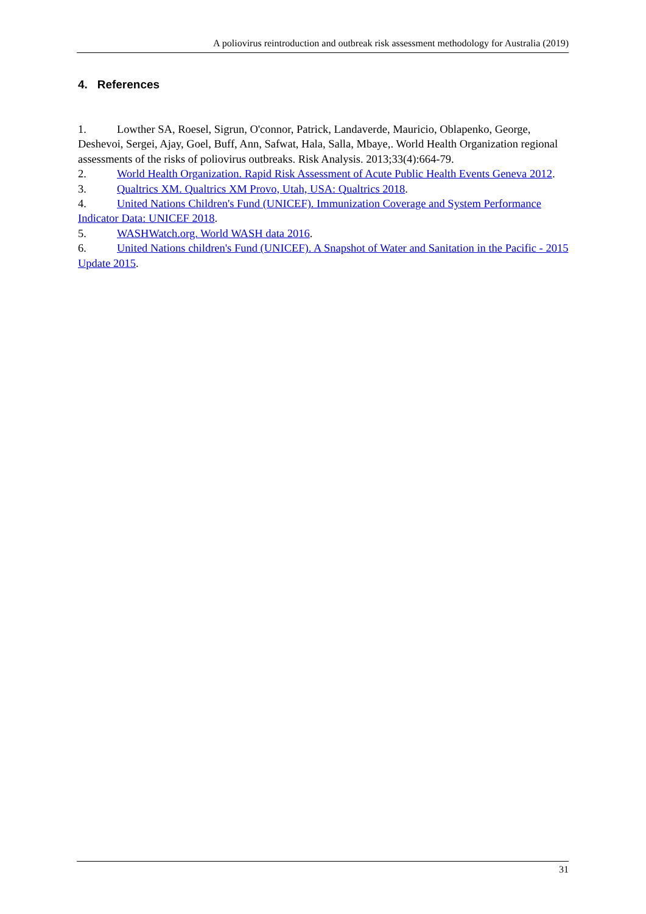A poliovirus reintroduction and outbreak risk assessment methodology for Australia (2019)
4. References
1. Lowther SA, Roesel, Sigrun, O'connor, Patrick, Landaverde, Mauricio, Oblapenko, George, Deshevoi, Sergei, Ajay, Goel, Buff, Ann, Safwat, Hala, Salla, Mbaye,. World Health Organization regional assessments of the risks of poliovirus outbreaks. Risk Analysis. 2013;33(4):664-79.
2. World Health Organization. Rapid Risk Assessment of Acute Public Health Events Geneva 2012.
3. Qualtrics XM. Qualtrics XM Provo, Utah, USA: Qualtrics 2018.
4. United Nations Children's Fund (UNICEF). Immunization Coverage and System Performance Indicator Data: UNICEF 2018.
5. WASHWatch.org. World WASH data 2016.
6. United Nations children's Fund (UNICEF). A Snapshot of Water and Sanitation in the Pacific - 2015 Update 2015.
31